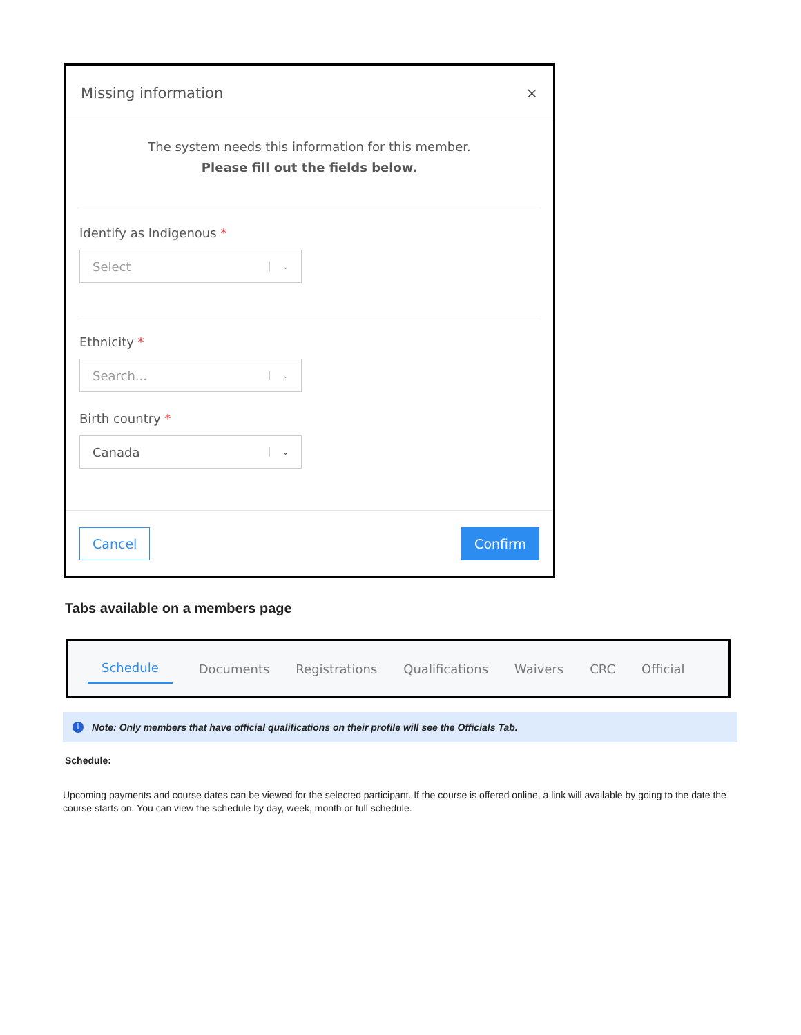Missing information ×
The system needs this information for this member.
Please fill out the fields below.
Identify as Indigenous *
Select ⌄
Ethnicity *
Search... ⌄
Birth country *
Canada ⌄
Cancel Confirm
Tabs available on a members page
Schedule Documents Registrations Qualifications Waivers CRC Official
i Note: Only members that have official qualifications on their profile will see the Officials Tab.
Schedule:
Upcoming payments and course dates can be viewed for the selected participant. If the course is offered online, a link will available by going to the date the course starts on. You can view the schedule by day, week, month or full schedule.